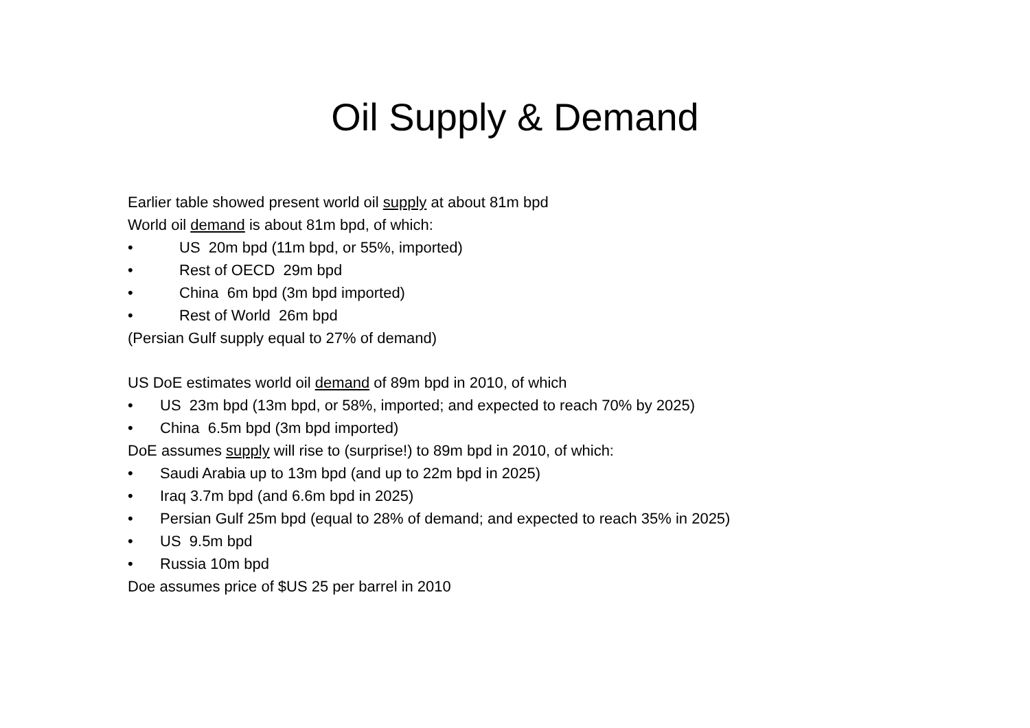Oil Supply & Demand
Earlier table showed present world oil supply at about 81m bpd
World oil demand is about 81m bpd, of which:
• US 20m bpd (11m bpd, or 55%, imported)
• Rest of OECD 29m bpd
• China 6m bpd (3m bpd imported)
• Rest of World 26m bpd
(Persian Gulf supply equal to 27% of demand)
US DoE estimates world oil demand of 89m bpd in 2010, of which
• US 23m bpd (13m bpd, or 58%, imported; and expected to reach 70% by 2025)
• China 6.5m bpd (3m bpd imported)
DoE assumes supply will rise to (surprise!) to 89m bpd in 2010, of which:
• Saudi Arabia up to 13m bpd (and up to 22m bpd in 2025)
• Iraq 3.7m bpd (and 6.6m bpd in 2025)
• Persian Gulf 25m bpd (equal to 28% of demand; and expected to reach 35% in 2025)
• US 9.5m bpd
• Russia 10m bpd
Doe assumes price of $US 25 per barrel in 2010